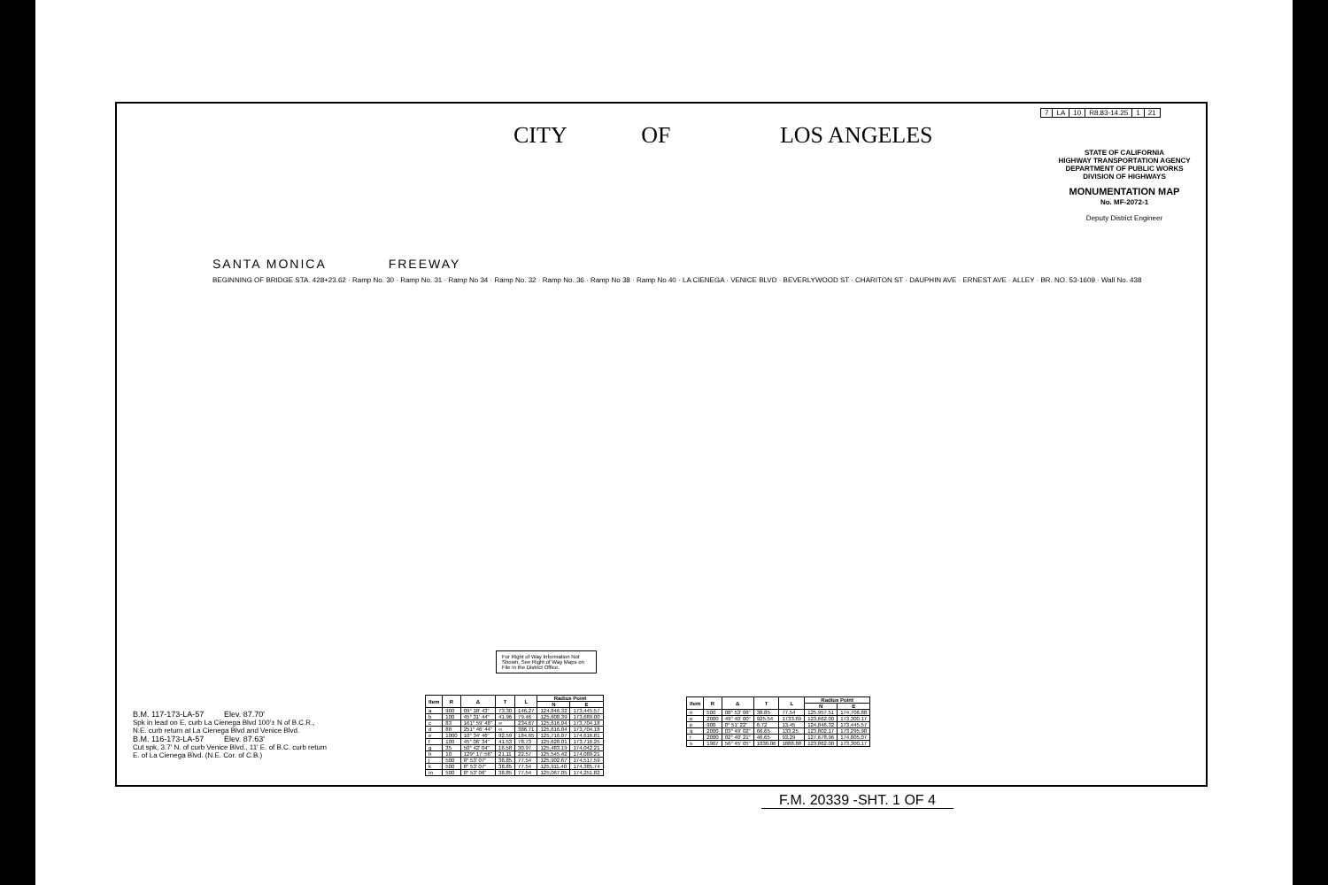| 7 | LA | 10 | R8.83-14.25 | 1 | 21 |
CITY OF LOS ANGELES
STATE OF CALIFORNIA
HIGHWAY TRANSPORTATION AGENCY
DEPARTMENT OF PUBLIC WORKS
DIVISION OF HIGHWAYS
MONUMENTATION MAP
No. MF-2072-1
Deputy District Engineer
SANTA MONICA FREEWAY
BEGINNING OF BRIDGE STA. 428+23.62 · Ramp No. 30 · Ramp No. 31 · Ramp No 34 · Ramp No. 32 · Ramp No. 36 · Ramp No 38 · Ramp No 40 · LA CIENEGA · VENICE BLVD · BEVERLYWOOD ST · CHARITON ST · DAUPHIN AVE · ERNEST AVE · ALLEY · BR. NO. 53-1609 · Wall No. 438
B.M. 117-173-LA-57 Elev. 87.70'
Spk in lead on E. curb La Cienega Blvd 100'± N of B.C.R., N.E. curb return at La Cienega Blvd and Venice Blvd.
B.M. 116-173-LA-57 Elev. 87.63'
Cut spk, 3.7' N. of curb Venice Blvd., 11' E. of B.C. curb return E. of La Cienega Blvd. (N.E. Cor. of C.B.)
For Right of Way Information Not Shown, See Right of Way Maps on File in the District Office.
| Item | R | Δ | T | L | Radius Point | |
| --- | --- | --- | --- | --- | --- | --- |
| | | | | | N | E |
| a | 900 | 09° 18' 43" | 73.30 | 146.27 | 124,846.32 | 173,445.57 |
| b | 100 | 45° 31' 44" | 41.96 | 79.46 | 125,608.39 | 173,689.00 |
| c | 83 | 161° 59' 48" | ∞ | 234.67 | 125,616.04 | 173,704.18 |
| d | 88 | 251° 46' 44" | ∞ | 386.71 | 125,616.04 | 173,704.18 |
| e | 1000 | 10° 34' 46" | 92.59 | 184.65 | 125,716.07 | 174,616.81 |
| f | 100 | 45° 06' 34" | 41.53 | 78.73 | 125,628.01 | 173,716.25 |
| g | 35 | 50° 42' 04" | 16.58 | 30.97 | 125,483.19 | 174,042.21 |
| h | 10 | 129° 17' 56" | 21.11 | 22.57 | 125,545.42 | 174,089.21 |
| j | 500 | 8° 53' 07" | 38.85 | 77.54 | 125,902.67 | 174,517.59 |
| k | 500 | 8° 53' 07" | 38.85 | 77.54 | 125,911.40 | 174,385.74 |
| m | 500 | 8° 53' 06" | 38.85 | 77.54 | 125,067.05 | 174,251.82 |
| Item | R | Δ | T | L | Radius Point | |
| --- | --- | --- | --- | --- | --- | --- |
| | | | | | N | E |
| n | 500 | 08° 53' 06" | 38.85 | 77.54 | 125,957.51 | 174,706.88 |
| o | 2000 | 49° 40' 00" | 925.54 | 1733.69 | 123,662.00 | 173,300.17 |
| p | 900 | 0° 51' 22" | 6.72 | 13.45 | 124,846.32 | 173,445.57 |
| q | 2000 | 03° 49' 02" | 66.65 | 133.25 | 123,802.17 | 173,295.98 |
| r | 2000 | 02° 40' 21" | 46.65 | 93.29 | 127,678.96 | 174,805.07 |
| s | 1907 | 56° 45' 05" | 1030.06 | 1888.88 | 123,862.00 | 173,300.17 |
F.M. 20339 -SHT. 1 OF 4